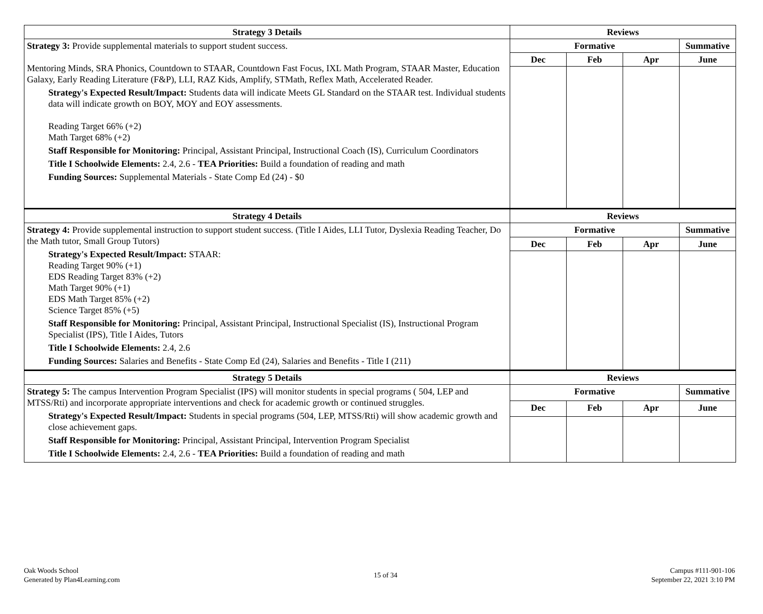| Strategy 3 Details | Reviews | | | |
| --- | --- | --- | --- | --- |
| Strategy 3: Provide supplemental materials to support student success. Mentoring Minds, SRA Phonics, Countdown to STAAR, Countdown Fast Focus, IXL Math Program, STAAR Master, Education Galaxy, Early Reading Literature (F&P), LLI, RAZ Kids, Amplify, STMath, Reflex Math, Accelerated Reader. Strategy's Expected Result/Impact: Students data will indicate Meets GL Standard on the STAAR test. Individual students data will indicate growth on BOY, MOY and EOY assessments. Reading Target 66% (+2) Math Target 68% (+2) Staff Responsible for Monitoring: Principal, Assistant Principal, Instructional Coach (IS), Curriculum Coordinators Title I Schoolwide Elements: 2.4, 2.6 - TEA Priorities: Build a foundation of reading and math Funding Sources: Supplemental Materials - State Comp Ed (24) - $0 | Formative | | | Summative |
| | Dec | Feb | Apr | June |
| Strategy 4 Details | Reviews | | | |
| Strategy 4: Provide supplemental instruction to support student success. (Title I Aides, LLI Tutor, Dyslexia Reading Teacher, Do the Math tutor, Small Group Tutors) Strategy's Expected Result/Impact: STAAR: Reading Target 90% (+1) EDS Reading Target 83% (+2) Math Target 90% (+1) EDS Math Target 85% (+2) Science Target 85% (+5) Staff Responsible for Monitoring: Principal, Assistant Principal, Instructional Specialist (IS), Instructional Program Specialist (IPS), Title I Aides, Tutors Title I Schoolwide Elements: 2.4, 2.6 Funding Sources: Salaries and Benefits - State Comp Ed (24), Salaries and Benefits - Title I (211) | Formative | | | Summative |
| | Dec | Feb | Apr | June |
| Strategy 5 Details | Reviews | | | |
| Strategy 5: The campus Intervention Program Specialist (IPS) will monitor students in special programs ( 504, LEP and MTSS/Rti) and incorporate appropriate interventions and check for academic growth or continued struggles. Strategy's Expected Result/Impact: Students in special programs (504, LEP, MTSS/Rti) will show academic growth and close achievement gaps. Staff Responsible for Monitoring: Principal, Assistant Principal, Intervention Program Specialist Title I Schoolwide Elements: 2.4, 2.6 - TEA Priorities: Build a foundation of reading and math | Formative | | | Summative |
| | Dec | Feb | Apr | June |
Oak Woods School
Generated by Plan4Learning.com
15 of 34
Campus #111-901-106
September 22, 2021 3:10 PM